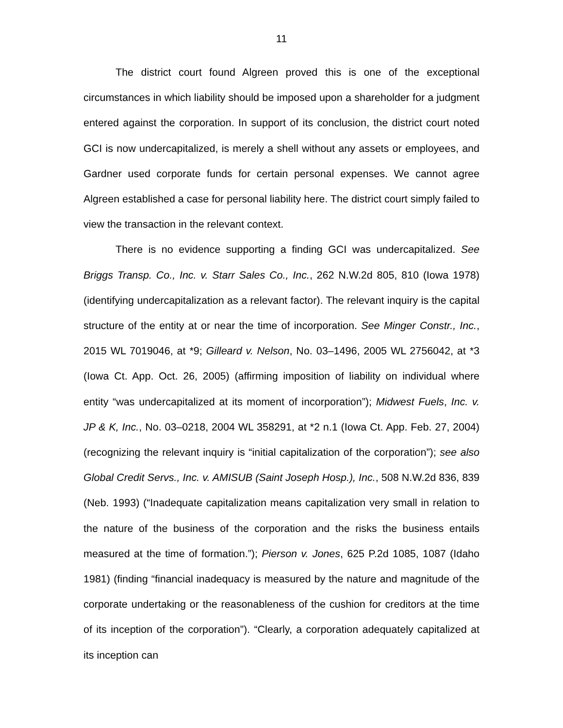11
The district court found Algreen proved this is one of the exceptional circumstances in which liability should be imposed upon a shareholder for a judgment entered against the corporation. In support of its conclusion, the district court noted GCI is now undercapitalized, is merely a shell without any assets or employees, and Gardner used corporate funds for certain personal expenses. We cannot agree Algreen established a case for personal liability here. The district court simply failed to view the transaction in the relevant context.
There is no evidence supporting a finding GCI was undercapitalized. See Briggs Transp. Co., Inc. v. Starr Sales Co., Inc., 262 N.W.2d 805, 810 (Iowa 1978) (identifying undercapitalization as a relevant factor). The relevant inquiry is the capital structure of the entity at or near the time of incorporation. See Minger Constr., Inc., 2015 WL 7019046, at *9; Gilleard v. Nelson, No. 03–1496, 2005 WL 2756042, at *3 (Iowa Ct. App. Oct. 26, 2005) (affirming imposition of liability on individual where entity “was undercapitalized at its moment of incorporation”); Midwest Fuels, Inc. v. JP & K, Inc., No. 03–0218, 2004 WL 358291, at *2 n.1 (Iowa Ct. App. Feb. 27, 2004) (recognizing the relevant inquiry is “initial capitalization of the corporation”); see also Global Credit Servs., Inc. v. AMISUB (Saint Joseph Hosp.), Inc., 508 N.W.2d 836, 839 (Neb. 1993) (“Inadequate capitalization means capitalization very small in relation to the nature of the business of the corporation and the risks the business entails measured at the time of formation.”); Pierson v. Jones, 625 P.2d 1085, 1087 (Idaho 1981) (finding “financial inadequacy is measured by the nature and magnitude of the corporate undertaking or the reasonableness of the cushion for creditors at the time of its inception of the corporation”). “Clearly, a corporation adequately capitalized at its inception can